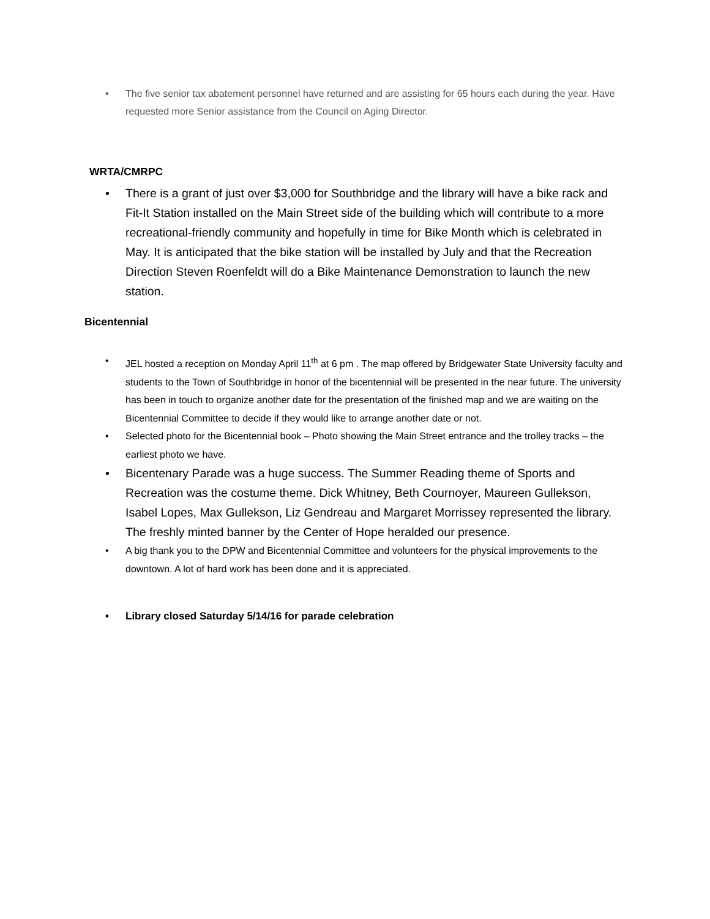• The five senior tax abatement personnel have returned and are assisting for 65 hours each during the year. Have requested more Senior assistance from the Council on Aging Director.
WRTA/CMRPC
• There is a grant of just over $3,000 for Southbridge and the library will have a bike rack and Fit-It Station installed on the Main Street side of the building which will contribute to a more recreational-friendly community and hopefully in time for Bike Month which is celebrated in May. It is anticipated that the bike station will be installed by July and that the Recreation Direction Steven Roenfeldt will do a Bike Maintenance Demonstration to launch the new station.
Bicentennial
• JEL hosted a reception on Monday April 11<sup>th</sup> at 6 pm . The map offered by Bridgewater State University faculty and students to the Town of Southbridge in honor of the bicentennial will be presented in the near future. The university has been in touch to organize another date for the presentation of the finished map and we are waiting on the Bicentennial Committee to decide if they would like to arrange another date or not.
• Selected photo for the Bicentennial book – Photo showing the Main Street entrance and the trolley tracks – the earliest photo we have.
• Bicentenary Parade was a huge success. The Summer Reading theme of Sports and Recreation was the costume theme. Dick Whitney, Beth Cournoyer, Maureen Gullekson, Isabel Lopes, Max Gullekson, Liz Gendreau and Margaret Morrissey represented the library. The freshly minted banner by the Center of Hope heralded our presence.
• A big thank you to the DPW and Bicentennial Committee and volunteers for the physical improvements to the downtown. A lot of hard work has been done and it is appreciated.
• Library closed Saturday 5/14/16 for parade celebration